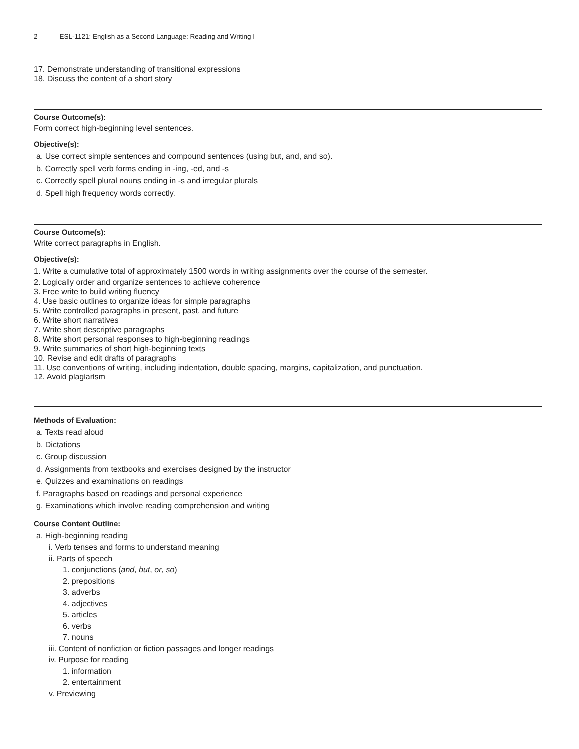2 ESL-1121: English as a Second Language: Reading and Writing I
17. Demonstrate understanding of transitional expressions
18. Discuss the content of a short story
Course Outcome(s):
Form correct high-beginning level sentences.
Objective(s):
a. Use correct simple sentences and compound sentences (using but, and, and so).
b. Correctly spell verb forms ending in -ing, -ed, and -s
c. Correctly spell plural nouns ending in -s and irregular plurals
d. Spell high frequency words correctly.
Course Outcome(s):
Write correct paragraphs in English.
Objective(s):
1. Write a cumulative total of approximately 1500 words in writing assignments over the course of the semester.
2. Logically order and organize sentences to achieve coherence
3. Free write to build writing fluency
4. Use basic outlines to organize ideas for simple paragraphs
5. Write controlled paragraphs in present, past, and future
6. Write short narratives
7. Write short descriptive paragraphs
8. Write short personal responses to high-beginning readings
9. Write summaries of short high-beginning texts
10. Revise and edit drafts of paragraphs
11. Use conventions of writing, including indentation, double spacing, margins, capitalization, and punctuation.
12. Avoid plagiarism
Methods of Evaluation:
a. Texts read aloud
b. Dictations
c. Group discussion
d. Assignments from textbooks and exercises designed by the instructor
e. Quizzes and examinations on readings
f. Paragraphs based on readings and personal experience
g. Examinations which involve reading comprehension and writing
Course Content Outline:
a. High-beginning reading
i. Verb tenses and forms to understand meaning
ii. Parts of speech
1. conjunctions (and, but, or, so)
2. prepositions
3. adverbs
4. adjectives
5. articles
6. verbs
7. nouns
iii. Content of nonfiction or fiction passages and longer readings
iv. Purpose for reading
1. information
2. entertainment
v. Previewing